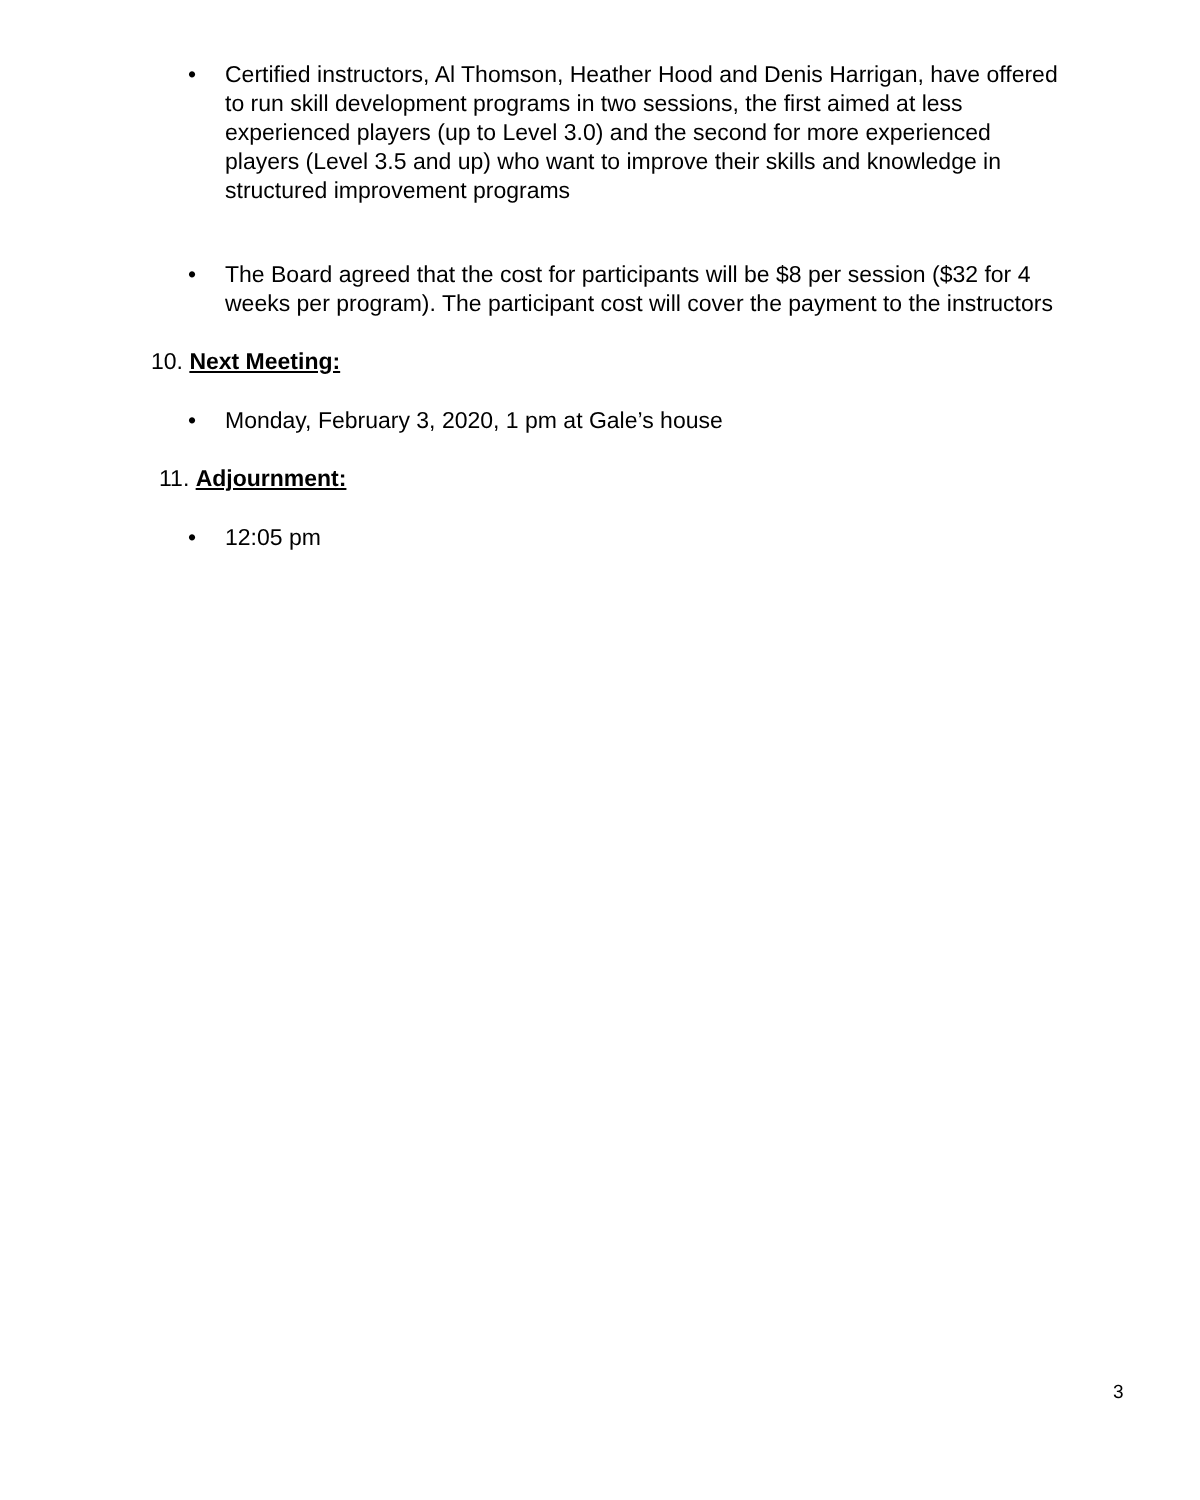• Certified instructors, Al Thomson, Heather Hood and Denis Harrigan, have offered to run skill development programs in two sessions, the first aimed at less experienced players (up to Level 3.0) and the second for more experienced players (Level 3.5 and up) who want to improve their skills and knowledge in structured improvement programs
• The Board agreed that the cost for participants will be $8 per session ($32 for 4 weeks per program). The participant cost will cover the payment to the instructors
10. Next Meeting:
• Monday, February 3, 2020, 1 pm at Gale’s house
11. Adjournment:
• 12:05 pm
3